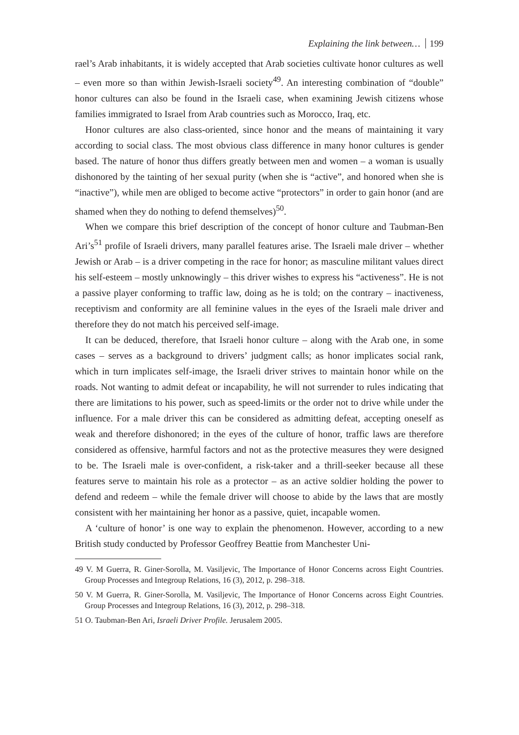Explaining the link between… 199
rael’s Arab inhabitants, it is widely accepted that Arab societies cultivate honor cultures as well – even more so than within Jewish-Israeli society<sup>49</sup>. An interesting combination of “double” honor cultures can also be found in the Israeli case, when examining Jewish citizens whose families immigrated to Israel from Arab countries such as Morocco, Iraq, etc.
Honor cultures are also class-oriented, since honor and the means of maintaining it vary according to social class. The most obvious class difference in many honor cultures is gender based. The nature of honor thus differs greatly between men and women – a woman is usually dishonored by the tainting of her sexual purity (when she is “active”, and honored when she is “inactive”), while men are obliged to become active “protectors” in order to gain honor (and are shamed when they do nothing to defend themselves)<sup>50</sup>.
When we compare this brief description of the concept of honor culture and Taubman-Ben Ari’s<sup>51</sup> profile of Israeli drivers, many parallel features arise. The Israeli male driver – whether Jewish or Arab – is a driver competing in the race for honor; as masculine militant values direct his self-esteem – mostly unknowingly – this driver wishes to express his “activeness”. He is not a passive player conforming to traffic law, doing as he is told; on the contrary – inactiveness, receptivism and conformity are all feminine values in the eyes of the Israeli male driver and therefore they do not match his perceived self-image.
It can be deduced, therefore, that Israeli honor culture – along with the Arab one, in some cases – serves as a background to drivers’ judgment calls; as honor implicates social rank, which in turn implicates self-image, the Israeli driver strives to maintain honor while on the roads. Not wanting to admit defeat or incapability, he will not surrender to rules indicating that there are limitations to his power, such as speed-limits or the order not to drive while under the influence. For a male driver this can be considered as admitting defeat, accepting oneself as weak and therefore dishonored; in the eyes of the culture of honor, traffic laws are therefore considered as offensive, harmful factors and not as the protective measures they were designed to be. The Israeli male is over-confident, a risk-taker and a thrill-seeker because all these features serve to maintain his role as a protector – as an active soldier holding the power to defend and redeem – while the female driver will choose to abide by the laws that are mostly consistent with her maintaining her honor as a passive, quiet, incapable women.
A ‘culture of honor’ is one way to explain the phenomenon. However, according to a new British study conducted by Professor Geoffrey Beattie from Manchester Uni-
49 V. M Guerra, R. Giner-Sorolla, M. Vasiljevic, The Importance of Honor Concerns across Eight Countries. Group Processes and Integroup Relations, 16 (3), 2012, p. 298–318.
50 V. M Guerra, R. Giner-Sorolla, M. Vasiljevic, The Importance of Honor Concerns across Eight Countries. Group Processes and Integroup Relations, 16 (3), 2012, p. 298–318.
51 O. Taubman-Ben Ari, Israeli Driver Profile. Jerusalem 2005.